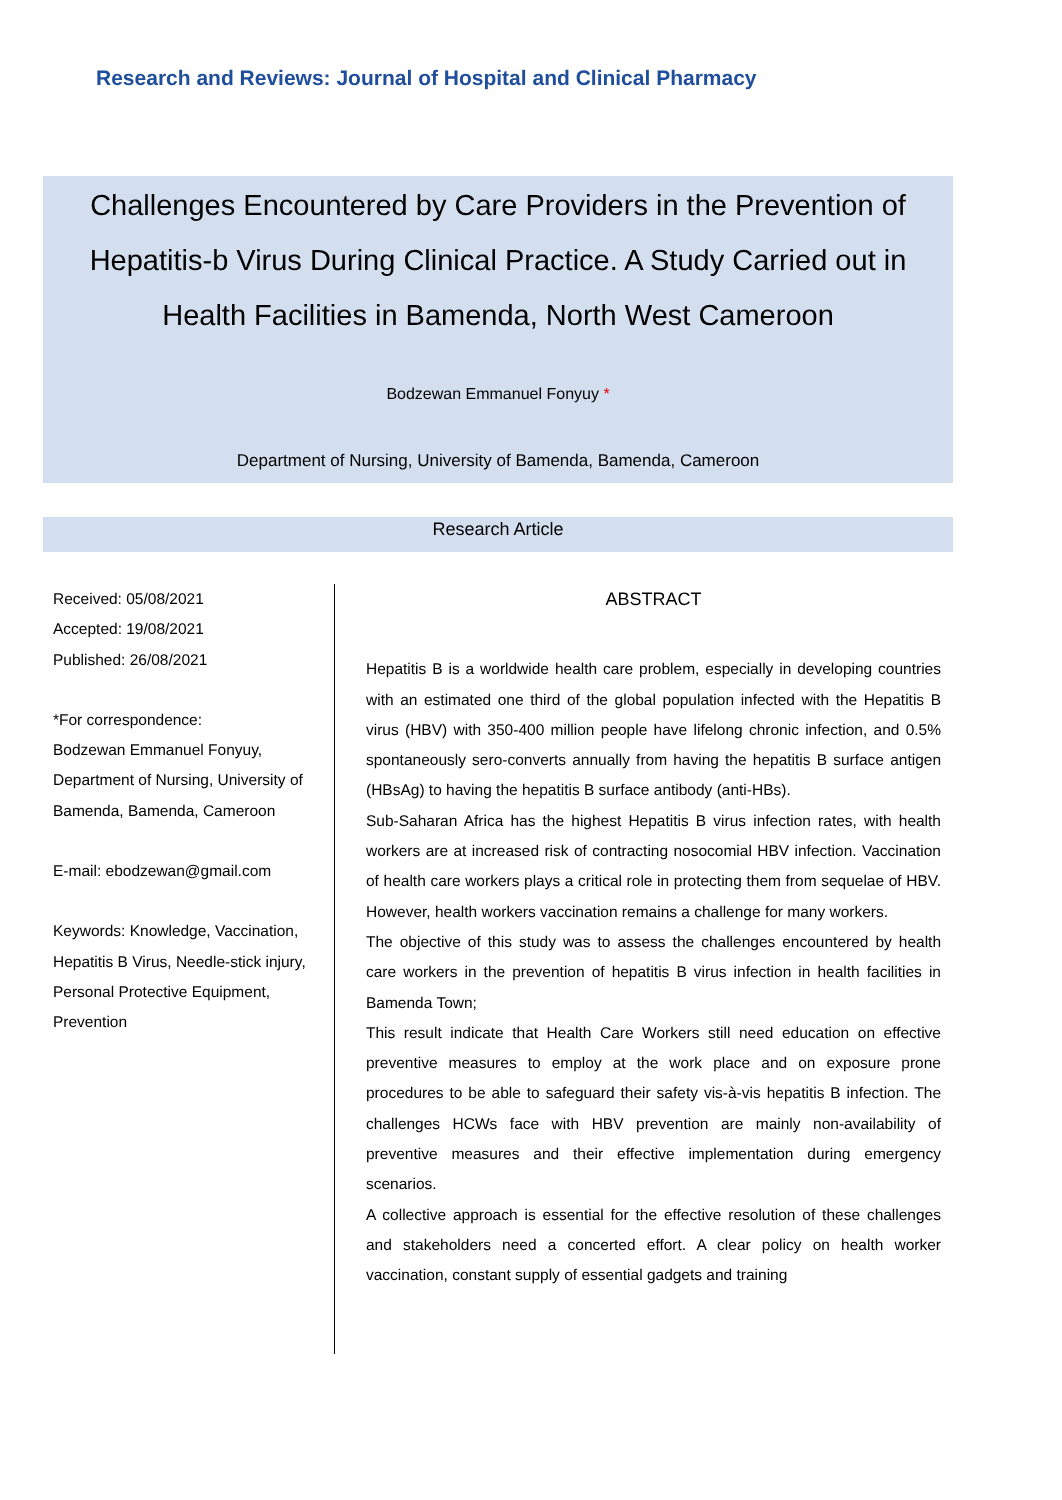Research and Reviews: Journal of Hospital and Clinical Pharmacy
Challenges Encountered by Care Providers in the Prevention of Hepatitis-b Virus During Clinical Practice. A Study Carried out in Health Facilities in Bamenda, North West Cameroon
Bodzewan Emmanuel Fonyuy *
Department of Nursing, University of Bamenda, Bamenda, Cameroon
Research Article
Received: 05/08/2021
Accepted: 19/08/2021
Published: 26/08/2021
*For correspondence:
Bodzewan Emmanuel Fonyuy, Department of Nursing, University of Bamenda, Bamenda, Cameroon
E-mail: ebodzewan@gmail.com
Keywords: Knowledge, Vaccination, Hepatitis B Virus, Needle-stick injury, Personal Protective Equipment, Prevention
ABSTRACT
Hepatitis B is a worldwide health care problem, especially in developing countries with an estimated one third of the global population infected with the Hepatitis B virus (HBV) with 350-400 million people have lifelong chronic infection, and 0.5% spontaneously sero-converts annually from having the hepatitis B surface antigen (HBsAg) to having the hepatitis B surface antibody (anti-HBs).
Sub-Saharan Africa has the highest Hepatitis B virus infection rates, with health workers are at increased risk of contracting nosocomial HBV infection. Vaccination of health care workers plays a critical role in protecting them from sequelae of HBV. However, health workers vaccination remains a challenge for many workers.
The objective of this study was to assess the challenges encountered by health care workers in the prevention of hepatitis B virus infection in health facilities in Bamenda Town;
This result indicate that Health Care Workers still need education on effective preventive measures to employ at the work place and on exposure prone procedures to be able to safeguard their safety vis-à-vis hepatitis B infection. The challenges HCWs face with HBV prevention are mainly non-availability of preventive measures and their effective implementation during emergency scenarios.
A collective approach is essential for the effective resolution of these challenges and stakeholders need a concerted effort. A clear policy on health worker vaccination, constant supply of essential gadgets and training